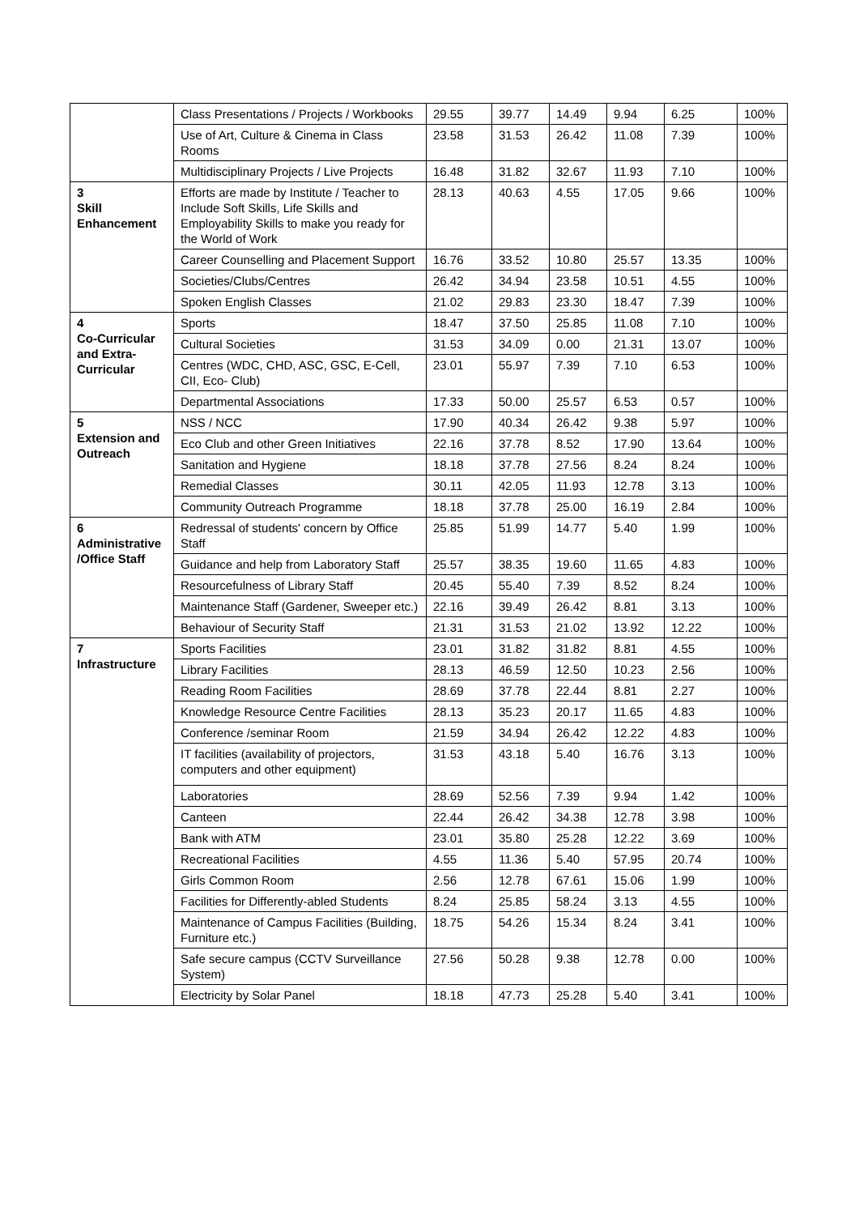| | Class Presentations / Projects / Workbooks | 29.55 | 39.77 | 14.49 | 9.94 | 6.25 | 100% |
| | Use of Art, Culture & Cinema in Class Rooms | 23.58 | 31.53 | 26.42 | 11.08 | 7.39 | 100% |
| | Multidisciplinary Projects / Live Projects | 16.48 | 31.82 | 32.67 | 11.93 | 7.10 | 100% |
| 3 Skill Enhancement | Efforts are made by Institute / Teacher to Include Soft Skills, Life Skills and Employability Skills to make you ready for the World of Work | 28.13 | 40.63 | 4.55 | 17.05 | 9.66 | 100% |
| | Career Counselling and Placement Support | 16.76 | 33.52 | 10.80 | 25.57 | 13.35 | 100% |
| | Societies/Clubs/Centres | 26.42 | 34.94 | 23.58 | 10.51 | 4.55 | 100% |
| | Spoken English Classes | 21.02 | 29.83 | 23.30 | 18.47 | 7.39 | 100% |
| 4 Co-Curricular and Extra-Curricular | Sports | 18.47 | 37.50 | 25.85 | 11.08 | 7.10 | 100% |
| | Cultural Societies | 31.53 | 34.09 | 0.00 | 21.31 | 13.07 | 100% |
| | Centres (WDC, CHD, ASC, GSC, E-Cell, CII, Eco- Club) | 23.01 | 55.97 | 7.39 | 7.10 | 6.53 | 100% |
| | Departmental Associations | 17.33 | 50.00 | 25.57 | 6.53 | 0.57 | 100% |
| 5 Extension and Outreach | NSS / NCC | 17.90 | 40.34 | 26.42 | 9.38 | 5.97 | 100% |
| | Eco Club and other Green Initiatives | 22.16 | 37.78 | 8.52 | 17.90 | 13.64 | 100% |
| | Sanitation and Hygiene | 18.18 | 37.78 | 27.56 | 8.24 | 8.24 | 100% |
| | Remedial Classes | 30.11 | 42.05 | 11.93 | 12.78 | 3.13 | 100% |
| | Community Outreach Programme | 18.18 | 37.78 | 25.00 | 16.19 | 2.84 | 100% |
| 6 Administrative /Office Staff | Redressal of students' concern by Office Staff | 25.85 | 51.99 | 14.77 | 5.40 | 1.99 | 100% |
| | Guidance and help from Laboratory Staff | 25.57 | 38.35 | 19.60 | 11.65 | 4.83 | 100% |
| | Resourcefulness of Library Staff | 20.45 | 55.40 | 7.39 | 8.52 | 8.24 | 100% |
| | Maintenance Staff (Gardener, Sweeper etc.) | 22.16 | 39.49 | 26.42 | 8.81 | 3.13 | 100% |
| | Behaviour of Security Staff | 21.31 | 31.53 | 21.02 | 13.92 | 12.22 | 100% |
| 7 Infrastructure | Sports Facilities | 23.01 | 31.82 | 31.82 | 8.81 | 4.55 | 100% |
| | Library Facilities | 28.13 | 46.59 | 12.50 | 10.23 | 2.56 | 100% |
| | Reading Room Facilities | 28.69 | 37.78 | 22.44 | 8.81 | 2.27 | 100% |
| | Knowledge Resource Centre Facilities | 28.13 | 35.23 | 20.17 | 11.65 | 4.83 | 100% |
| | Conference /seminar Room | 21.59 | 34.94 | 26.42 | 12.22 | 4.83 | 100% |
| | IT facilities (availability of projectors, computers and other equipment) | 31.53 | 43.18 | 5.40 | 16.76 | 3.13 | 100% |
| | Laboratories | 28.69 | 52.56 | 7.39 | 9.94 | 1.42 | 100% |
| | Canteen | 22.44 | 26.42 | 34.38 | 12.78 | 3.98 | 100% |
| | Bank with ATM | 23.01 | 35.80 | 25.28 | 12.22 | 3.69 | 100% |
| | Recreational Facilities | 4.55 | 11.36 | 5.40 | 57.95 | 20.74 | 100% |
| | Girls Common Room | 2.56 | 12.78 | 67.61 | 15.06 | 1.99 | 100% |
| | Facilities for Differently-abled Students | 8.24 | 25.85 | 58.24 | 3.13 | 4.55 | 100% |
| | Maintenance of Campus Facilities (Building, Furniture etc.) | 18.75 | 54.26 | 15.34 | 8.24 | 3.41 | 100% |
| | Safe secure campus (CCTV Surveillance System) | 27.56 | 50.28 | 9.38 | 12.78 | 0.00 | 100% |
| | Electricity by Solar Panel | 18.18 | 47.73 | 25.28 | 5.40 | 3.41 | 100% |